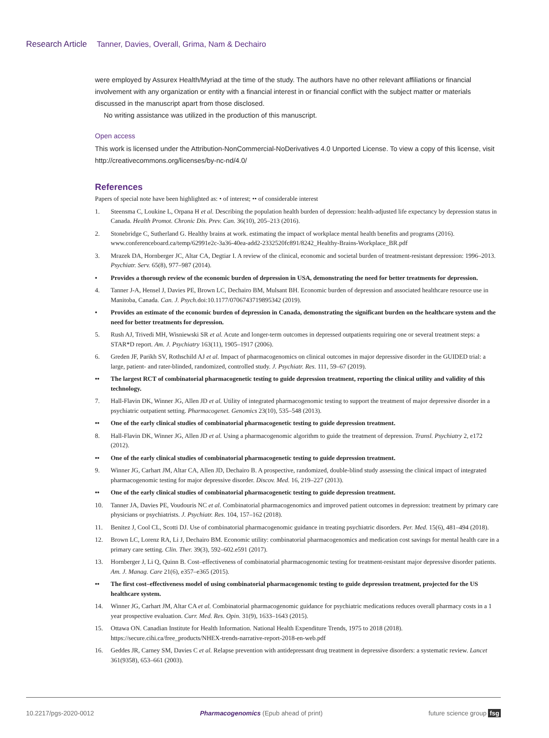Research Article Tanner, Davies, Overall, Grima, Nam & Dechairo
were employed by Assurex Health/Myriad at the time of the study. The authors have no other relevant affiliations or financial involvement with any organization or entity with a financial interest in or financial conflict with the subject matter or materials discussed in the manuscript apart from those disclosed.
No writing assistance was utilized in the production of this manuscript.
Open access
This work is licensed under the Attribution-NonCommercial-NoDerivatives 4.0 Unported License. To view a copy of this license, visit http://creativecommons.org/licenses/by-nc-nd/4.0/
References
Papers of special note have been highlighted as: • of interest; •• of considerable interest
1. Steensma C, Loukine L, Orpana H et al. Describing the population health burden of depression: health-adjusted life expectancy by depression status in Canada. Health Promot. Chronic Dis. Prev. Can. 36(10), 205–213 (2016).
2. Stonebridge C, Sutherland G. Healthy brains at work. estimating the impact of workplace mental health benefits and programs (2016). www.conferenceboard.ca/temp/62991e2c-3a36-40ea-add2-2332520fc891/8242_Healthy-Brains-Workplace_BR.pdf
3. Mrazek DA, Hornberger JC, Altar CA, Degtiar I. A review of the clinical, economic and societal burden of treatment-resistant depression: 1996–2013. Psychiatr. Serv. 65(8), 977–987 (2014).
• Provides a thorough review of the economic burden of depression in USA, demonstrating the need for better treatments for depression.
4. Tanner J-A, Hensel J, Davies PE, Brown LC, Dechairo BM, Mulsant BH. Economic burden of depression and associated healthcare resource use in Manitoba, Canada. Can. J. Psych. doi:10.1177/0706743719895342 (2019).
• Provides an estimate of the economic burden of depression in Canada, demonstrating the significant burden on the healthcare system and the need for better treatments for depression.
5. Rush AJ, Trivedi MH, Wisniewski SR et al. Acute and longer-term outcomes in depressed outpatients requiring one or several treatment steps: a STAR*D report. Am. J. Psychiatry 163(11), 1905–1917 (2006).
6. Greden JF, Parikh SV, Rothschild AJ et al. Impact of pharmacogenomics on clinical outcomes in major depressive disorder in the GUIDED trial: a large, patient- and rater-blinded, randomized, controlled study. J. Psychiatr. Res. 111, 59–67 (2019).
•• The largest RCT of combinatorial pharmacogenetic testing to guide depression treatment, reporting the clinical utility and validity of this technology.
7. Hall-Flavin DK, Winner JG, Allen JD et al. Utility of integrated pharmacogenomic testing to support the treatment of major depressive disorder in a psychiatric outpatient setting. Pharmacogenet. Genomics 23(10), 535–548 (2013).
•• One of the early clinical studies of combinatorial pharmacogenetic testing to guide depression treatment.
8. Hall-Flavin DK, Winner JG, Allen JD et al. Using a pharmacogenomic algorithm to guide the treatment of depression. Transl. Psychiatry 2, e172 (2012).
•• One of the early clinical studies of combinatorial pharmacogenetic testing to guide depression treatment.
9. Winner JG, Carhart JM, Altar CA, Allen JD, Dechairo B. A prospective, randomized, double-blind study assessing the clinical impact of integrated pharmacogenomic testing for major depressive disorder. Discov. Med. 16, 219–227 (2013).
•• One of the early clinical studies of combinatorial pharmacogenetic testing to guide depression treatment.
10. Tanner JA, Davies PE, Voudouris NC et al. Combinatorial pharmacogenomics and improved patient outcomes in depression: treatment by primary care physicians or psychiatrists. J. Psychiatr. Res. 104, 157–162 (2018).
11. Benitez J, Cool CL, Scotti DJ. Use of combinatorial pharmacogenomic guidance in treating psychiatric disorders. Per. Med. 15(6), 481–494 (2018).
12. Brown LC, Lorenz RA, Li J, Dechairo BM. Economic utility: combinatorial pharmacogenomics and medication cost savings for mental health care in a primary care setting. Clin. Ther. 39(3), 592–602.e591 (2017).
13. Hornberger J, Li Q, Quinn B. Cost–effectiveness of combinatorial pharmacogenomic testing for treatment-resistant major depressive disorder patients. Am. J. Manag. Care 21(6), e357–e365 (2015).
•• The first cost–effectiveness model of using combinatorial pharmacogenomic testing to guide depression treatment, projected for the US healthcare system.
14. Winner JG, Carhart JM, Altar CA et al. Combinatorial pharmacogenomic guidance for psychiatric medications reduces overall pharmacy costs in a 1 year prospective evaluation. Curr. Med. Res. Opin. 31(9), 1633–1643 (2015).
15. Ottawa ON. Canadian Institute for Health Information. National Health Expenditure Trends, 1975 to 2018 (2018). https://secure.cihi.ca/free_products/NHEX-trends-narrative-report-2018-en-web.pdf
16. Geddes JR, Carney SM, Davies C et al. Relapse prevention with antidepressant drug treatment in depressive disorders: a systematic review. Lancet 361(9358), 653–661 (2003).
10.2217/pgs-2020-0012 Pharmacogenomics (Epub ahead of print) future science group fsg